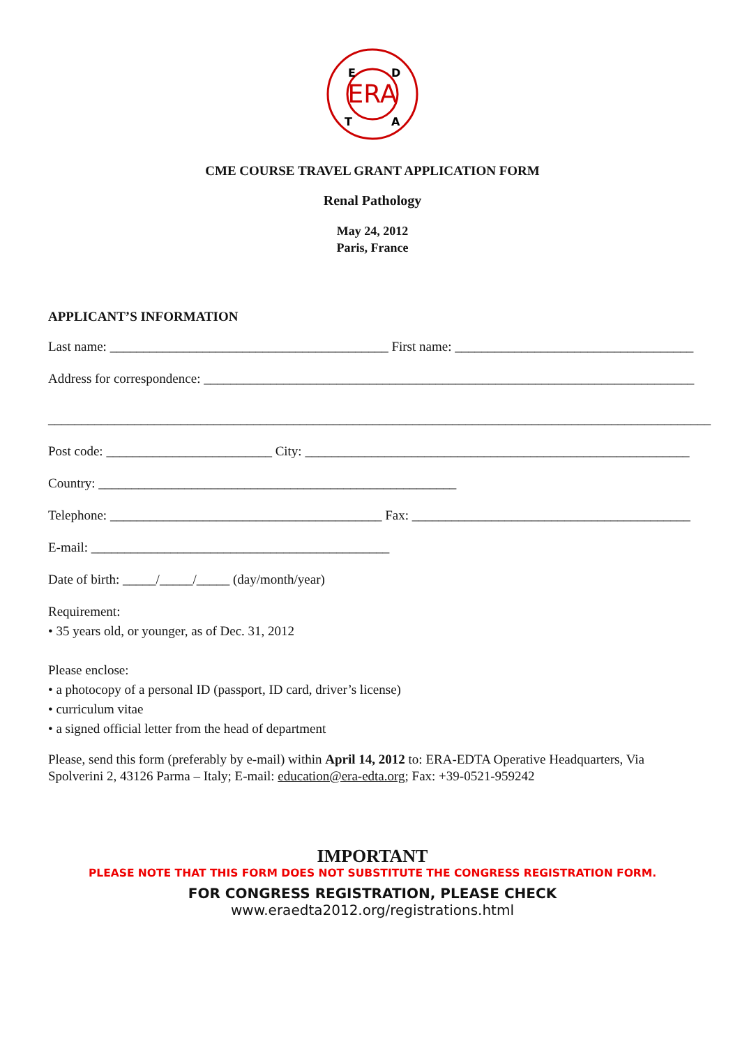ERA
E
D
T
A
CME COURSE TRAVEL GRANT APPLICATION FORM
Renal Pathology
May 24, 2012
Paris, France
APPLICANT’S INFORMATION
Last name: __________________________________________ First name: ____________________________________
Address for correspondence: __________________________________________________________________________
____________________________________________________________________________________________________
Post code: _________________________ City: __________________________________________________________
Country: ______________________________________________________
Telephone: _________________________________________ Fax: __________________________________________
E-mail: _____________________________________________
Date of birth: _____/_____/_____ (day/month/year)
Requirement:
• 35 years old, or younger, as of Dec. 31, 2012
Please enclose:
• a photocopy of a personal ID (passport, ID card, driver’s license)
• curriculum vitae
• a signed official letter from the head of department
Please, send this form (preferably by e-mail) within April 14, 2012 to: ERA-EDTA Operative Headquarters, Via Spolverini 2, 43126 Parma – Italy; E-mail: education@era-edta.org; Fax: +39-0521-959242
IMPORTANT
PLEASE NOTE THAT THIS FORM DOES NOT SUBSTITUTE THE CONGRESS REGISTRATION FORM.
FOR CONGRESS REGISTRATION, PLEASE CHECK www.eraedta2012.org/registrations.html